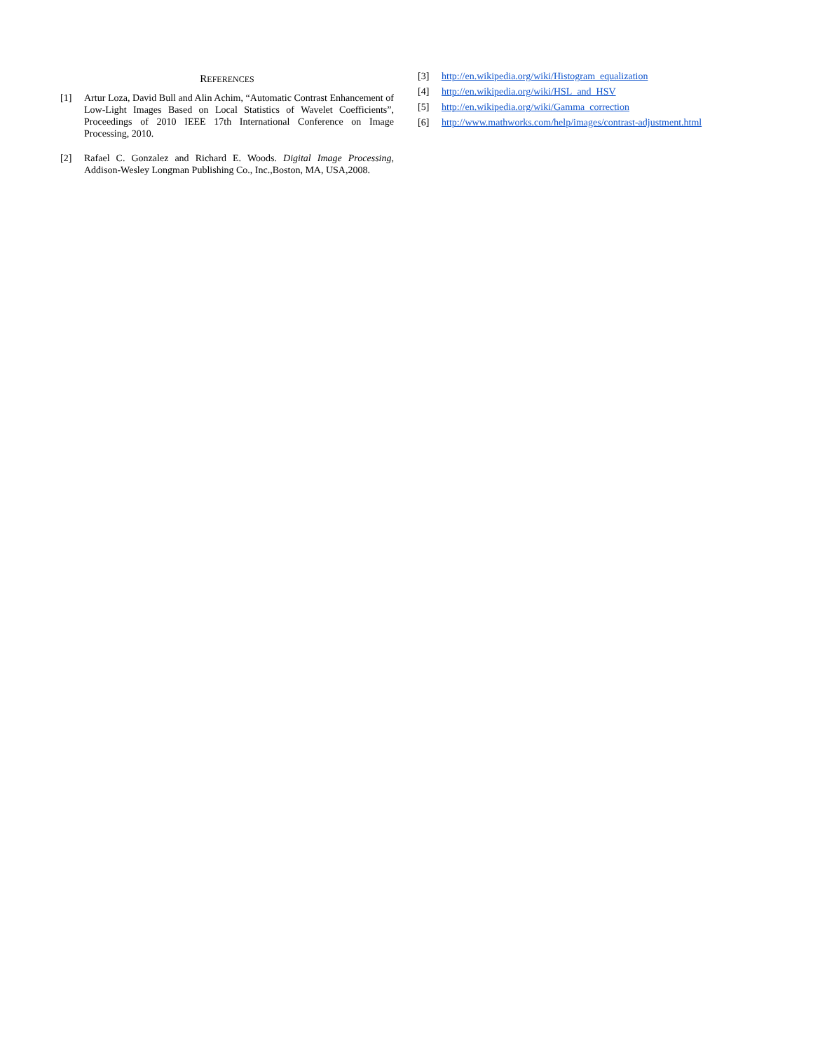REFERENCES
[1] Artur Loza, David Bull and Alin Achim, “Automatic Contrast Enhancement of Low-Light Images Based on Local Statistics of Wavelet Coefficients”, Proceedings of 2010 IEEE 17th International Conference on Image Processing, 2010.
[2] Rafael C. Gonzalez and Richard E. Woods. Digital Image Processing, Addison-Wesley Longman Publishing Co., Inc.,Boston, MA, USA,2008.
[3] http://en.wikipedia.org/wiki/Histogram_equalization
[4] http://en.wikipedia.org/wiki/HSL_and_HSV
[5] http://en.wikipedia.org/wiki/Gamma_correction
[6] http://www.mathworks.com/help/images/contrast-adjustment.html